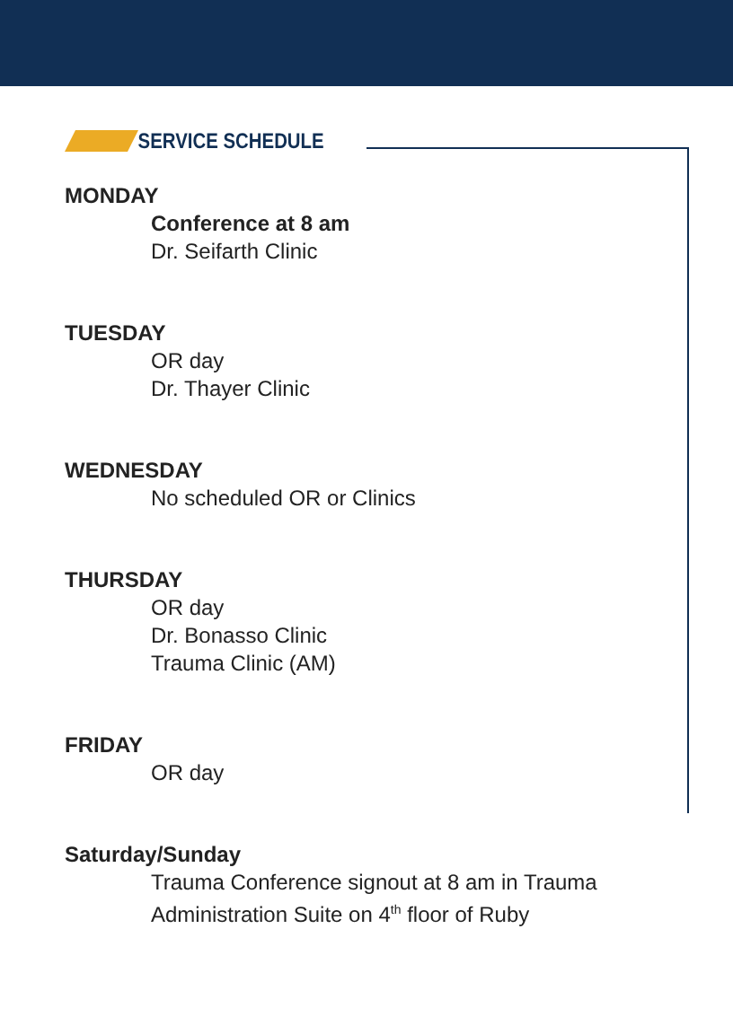SERVICE SCHEDULE
MONDAY
Conference at 8 am
Dr. Seifarth Clinic
TUESDAY
OR day
Dr. Thayer Clinic
WEDNESDAY
No scheduled OR or Clinics
THURSDAY
OR day
Dr. Bonasso Clinic
Trauma Clinic (AM)
FRIDAY
OR day
Saturday/Sunday
Trauma Conference signout at 8 am in Trauma
Administration Suite on 4<sup>th</sup> floor of Ruby